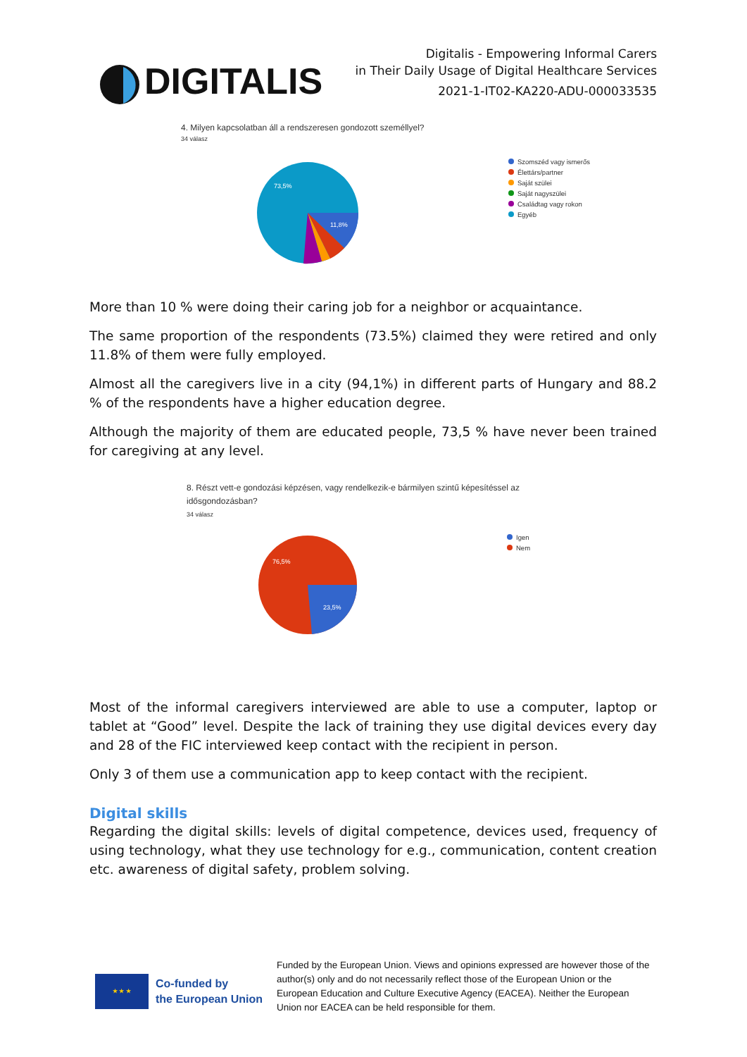DIGITALIS
Digitalis - Empowering Informal Carers
in Their Daily Usage of Digital Healthcare Services
2021-1-IT02-KA220-ADU-000033535
4. Milyen kapcsolatban áll a rendszeresen gondozott személlyel?
34 válasz
73,5%
11,8%
Szomszéd vagy ismerős
Élettárs/partner
Saját szülei
Saját nagyszülei
Családtag vagy rokon
Egyéb
More than 10 % were doing their caring job for a neighbor or acquaintance.
The same proportion of the respondents (73.5%) claimed they were retired and only 11.8% of them were fully employed.
Almost all the caregivers live in a city (94,1%) in different parts of Hungary and 88.2 % of the respondents have a higher education degree.
Although the majority of them are educated people, 73,5 % have never been trained for caregiving at any level.
8. Részt vett-e gondozási képzésen, vagy rendelkezik-e bármilyen szintű képesítéssel az
idősgondozásban?
34 válasz
76,5%
23,5%
Igen
Nem
Most of the informal caregivers interviewed are able to use a computer, laptop or tablet at “Good” level. Despite the lack of training they use digital devices every day and 28 of the FIC interviewed keep contact with the recipient in person.
Only 3 of them use a communication app to keep contact with the recipient.
Digital skills
Regarding the digital skills: levels of digital competence, devices used, frequency of using technology, what they use technology for e.g., communication, content creation etc. awareness of digital safety, problem solving.
★ ★ ★
Co-funded by
the European Union
Funded by the European Union. Views and opinions expressed are however those of the author(s) only and do not necessarily reflect those of the European Union or the European Education and Culture Executive Agency (EACEA). Neither the European Union nor EACEA can be held responsible for them.